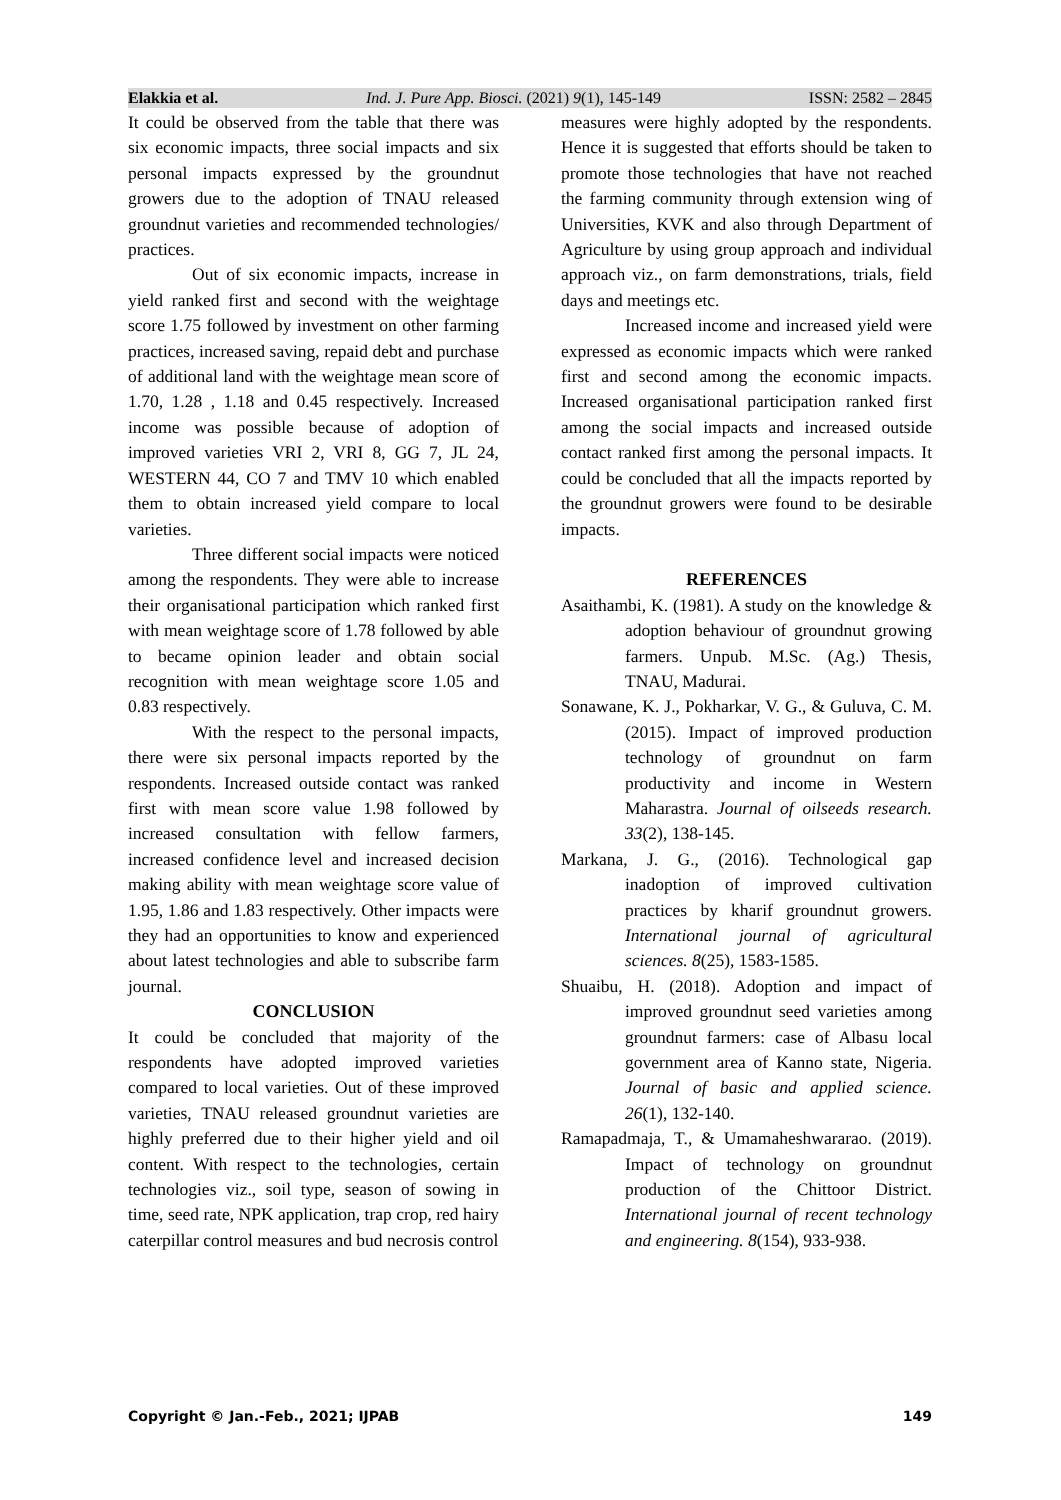Elakkia et al. Ind. J. Pure App. Biosci. (2021) 9(1), 145-149 ISSN: 2582 – 2845
It could be observed from the table that there was six economic impacts, three social impacts and six personal impacts expressed by the groundnut growers due to the adoption of TNAU released groundnut varieties and recommended technologies/ practices.
Out of six economic impacts, increase in yield ranked first and second with the weightage score 1.75 followed by investment on other farming practices, increased saving, repaid debt and purchase of additional land with the weightage mean score of 1.70, 1.28 , 1.18 and 0.45 respectively. Increased income was possible because of adoption of improved varieties VRI 2, VRI 8, GG 7, JL 24, WESTERN 44, CO 7 and TMV 10 which enabled them to obtain increased yield compare to local varieties.
Three different social impacts were noticed among the respondents. They were able to increase their organisational participation which ranked first with mean weightage score of 1.78 followed by able to became opinion leader and obtain social recognition with mean weightage score 1.05 and 0.83 respectively.
With the respect to the personal impacts, there were six personal impacts reported by the respondents. Increased outside contact was ranked first with mean score value 1.98 followed by increased consultation with fellow farmers, increased confidence level and increased decision making ability with mean weightage score value of 1.95, 1.86 and 1.83 respectively. Other impacts were they had an opportunities to know and experienced about latest technologies and able to subscribe farm journal.
CONCLUSION
It could be concluded that majority of the respondents have adopted improved varieties compared to local varieties. Out of these improved varieties, TNAU released groundnut varieties are highly preferred due to their higher yield and oil content. With respect to the technologies, certain technologies viz., soil type, season of sowing in time, seed rate, NPK application, trap crop, red hairy caterpillar control measures and bud necrosis control
measures were highly adopted by the respondents. Hence it is suggested that efforts should be taken to promote those technologies that have not reached the farming community through extension wing of Universities, KVK and also through Department of Agriculture by using group approach and individual approach viz., on farm demonstrations, trials, field days and meetings etc.
Increased income and increased yield were expressed as economic impacts which were ranked first and second among the economic impacts. Increased organisational participation ranked first among the social impacts and increased outside contact ranked first among the personal impacts. It could be concluded that all the impacts reported by the groundnut growers were found to be desirable impacts.
REFERENCES
Asaithambi, K. (1981). A study on the knowledge & adoption behaviour of groundnut growing farmers. Unpub. M.Sc. (Ag.) Thesis, TNAU, Madurai.
Sonawane, K. J., Pokharkar, V. G., & Guluva, C. M. (2015). Impact of improved production technology of groundnut on farm productivity and income in Western Maharastra. Journal of oilseeds research. 33(2), 138-145.
Markana, J. G., (2016). Technological gap inadoption of improved cultivation practices by kharif groundnut growers. International journal of agricultural sciences. 8(25), 1583-1585.
Shuaibu, H. (2018). Adoption and impact of improved groundnut seed varieties among groundnut farmers: case of Albasu local government area of Kanno state, Nigeria. Journal of basic and applied science. 26(1), 132-140.
Ramapadmaja, T., & Umamaheshwararao. (2019). Impact of technology on groundnut production of the Chittoor District. International journal of recent technology and engineering. 8(154), 933-938.
Copyright © Jan.-Feb., 2021; IJPAB 149